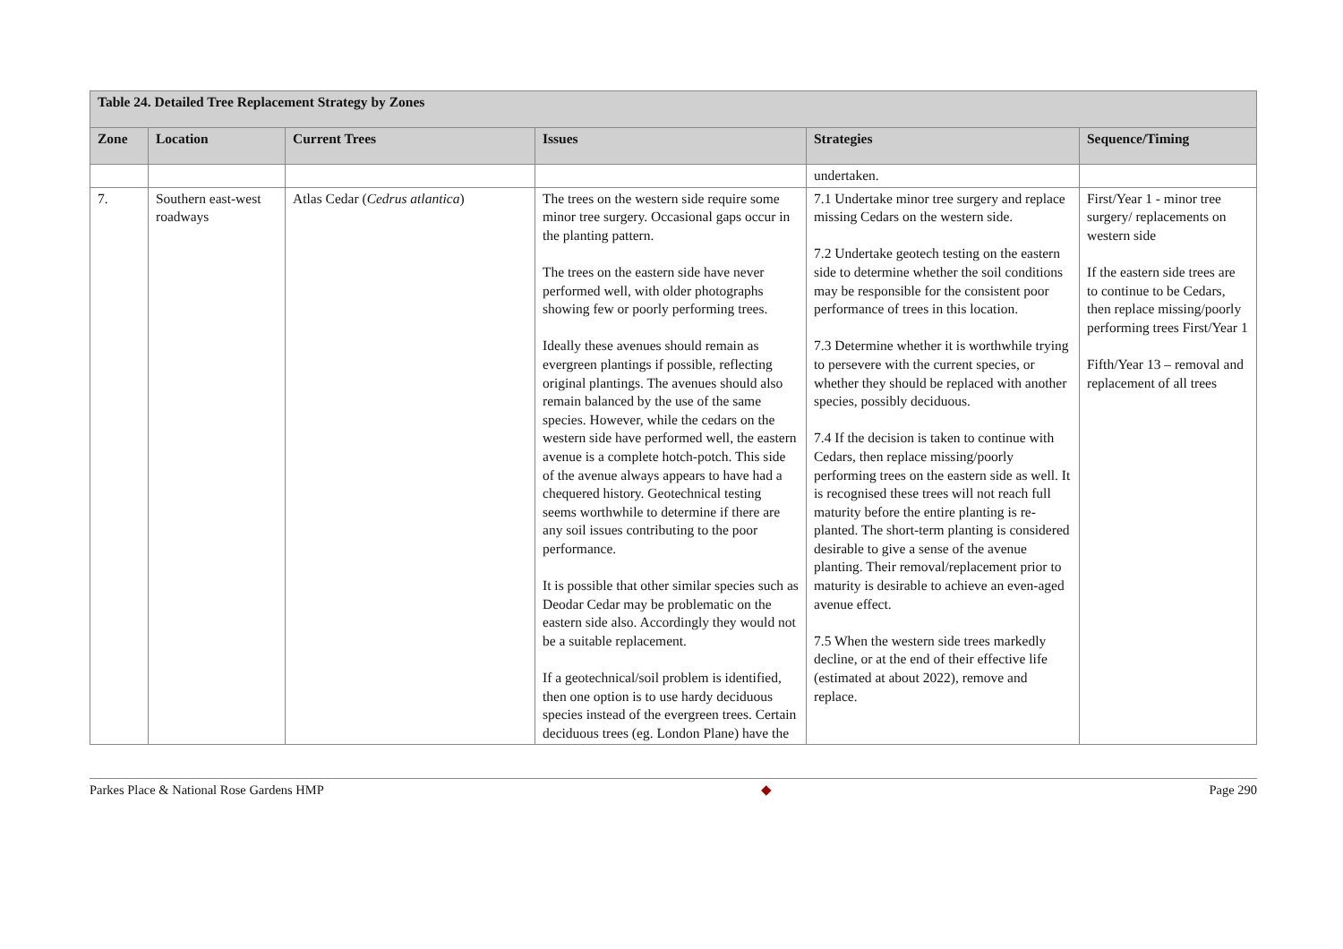| Table 24. Detailed Tree Replacement Strategy by Zones | | | | | |
| --- | --- | --- | --- | --- | --- |
| Zone | Location | Current Trees | Issues | Strategies | Sequence/Timing |
| | | | | undertaken. | |
| 7. | Southern east-west roadways | Atlas Cedar ( Cedrus atlantica ) | The trees on the western side require some minor tree surgery. Occasional gaps occur in the planting pattern. The trees on the eastern side have never performed well, with older photographs showing few or poorly performing trees. Ideally these avenues should remain as evergreen plantings if possible, reflecting original plantings. The avenues should also remain balanced by the use of the same species. However, while the cedars on the western side have performed well, the eastern avenue is a complete hotch-potch. This side of the avenue always appears to have had a chequered history. Geotechnical testing seems worthwhile to determine if there are any soil issues contributing to the poor performance. It is possible that other similar species such as Deodar Cedar may be problematic on the eastern side also. Accordingly they would not be a suitable replacement. If a geotechnical/soil problem is identified, then one option is to use hardy deciduous species instead of the evergreen trees. Certain deciduous trees (eg. London Plane) have the | 7.1 Undertake minor tree surgery and replace missing Cedars on the western side. 7.2 Undertake geotech testing on the eastern side to determine whether the soil conditions may be responsible for the consistent poor performance of trees in this location. 7.3 Determine whether it is worthwhile trying to persevere with the current species, or whether they should be replaced with another species, possibly deciduous. 7.4 If the decision is taken to continue with Cedars, then replace missing/poorly performing trees on the eastern side as well. It is recognised these trees will not reach full maturity before the entire planting is re-planted. The short-term planting is considered desirable to give a sense of the avenue planting. Their removal/replacement prior to maturity is desirable to achieve an even-aged avenue effect. 7.5 When the western side trees markedly decline, or at the end of their effective life (estimated at about 2022), remove and replace. | First/Year 1 - minor tree surgery/ replacements on western side If the eastern side trees are to continue to be Cedars, then replace missing/poorly performing trees First/Year 1 Fifth/Year 13 – removal and replacement of all trees |
Parkes Place & National Rose Gardens HMP ◆ Page 290